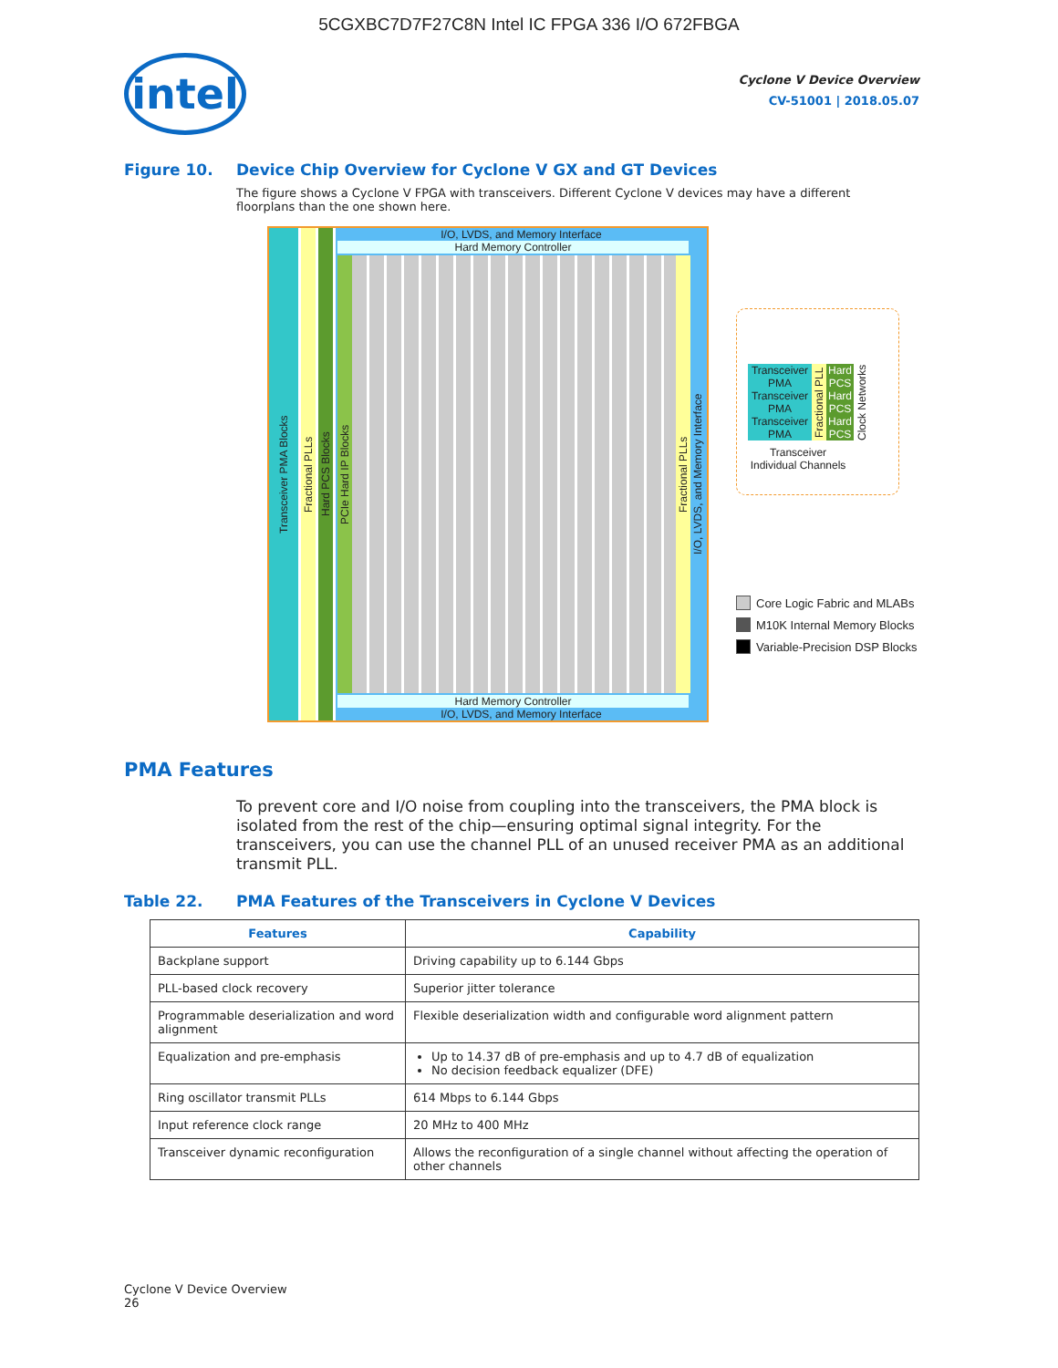5CGXBC7D7F27C8N Intel IC FPGA 336 I/O 672FBGA
intel
Cyclone V Device Overview
CV-51001 | 2018.05.07
Figure 10. Device Chip Overview for Cyclone V GX and GT Devices
The figure shows a Cyclone V FPGA with transceivers. Different Cyclone V devices may have a different floorplans than the one shown here.
Transceiver PMA Blocks
Fractional PLLs
Hard PCS Blocks
I/O, LVDS, and Memory Interface
Hard Memory Controller
PCIe Hard IP Blocks
Fractional PLLs
I/O, LVDS, and Memory Interface
Hard Memory Controller
I/O, LVDS, and Memory Interface
Transceiver PMA
Transceiver PMA
Transceiver PMA
Fractional PLL
Hard PCS
Hard PCS
Hard PCS
Clock Networks
Transceiver Individual Channels
Core Logic Fabric and MLABs
M10K Internal Memory Blocks
Variable-Precision DSP Blocks
PMA Features
To prevent core and I/O noise from coupling into the transceivers, the PMA block is isolated from the rest of the chip—ensuring optimal signal integrity. For the transceivers, you can use the channel PLL of an unused receiver PMA as an additional transmit PLL.
Table 22. PMA Features of the Transceivers in Cyclone V Devices
| Features | Capability |
| --- | --- |
| Backplane support | Driving capability up to 6.144 Gbps |
| PLL-based clock recovery | Superior jitter tolerance |
| Programmable deserialization and word alignment | Flexible deserialization width and configurable word alignment pattern |
| Equalization and pre-emphasis | Up to 14.37 dB of pre-emphasis and up to 4.7 dB of equalization No decision feedback equalizer (DFE) |
| Ring oscillator transmit PLLs | 614 Mbps to 6.144 Gbps |
| Input reference clock range | 20 MHz to 400 MHz |
| Transceiver dynamic reconfiguration | Allows the reconfiguration of a single channel without affecting the operation of other channels |
Cyclone V Device Overview
26